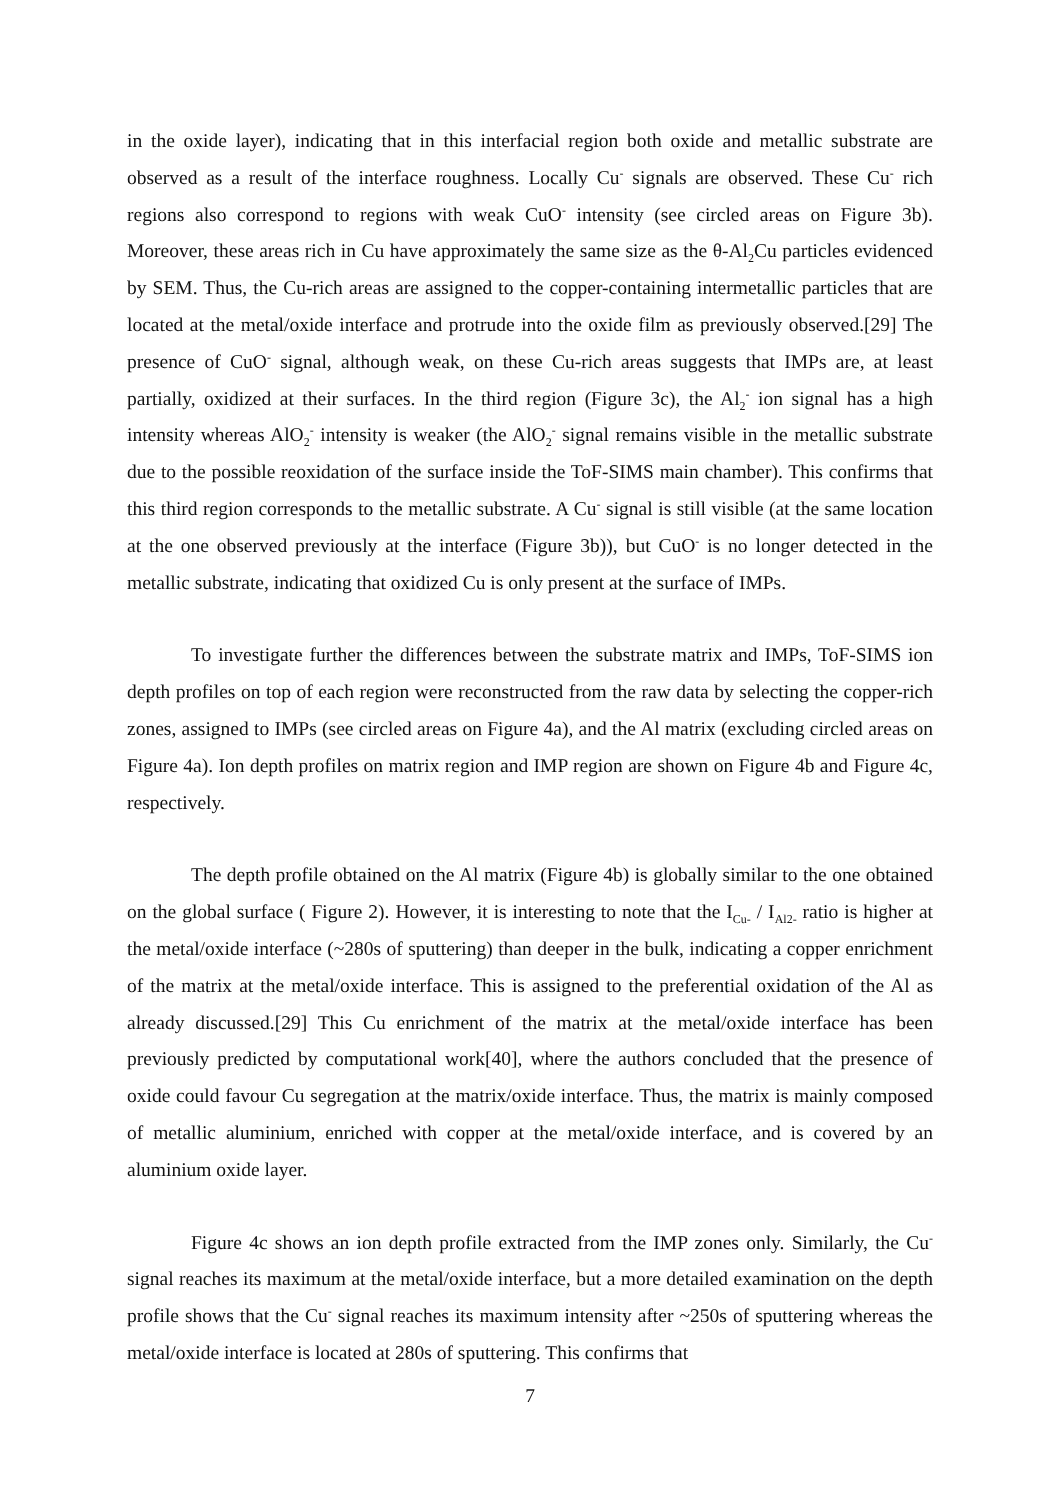in the oxide layer), indicating that in this interfacial region both oxide and metallic substrate are observed as a result of the interface roughness. Locally Cu<sup>-</sup> signals are observed. These Cu<sup>-</sup> rich regions also correspond to regions with weak CuO<sup>-</sup> intensity (see circled areas on Figure 3b). Moreover, these areas rich in Cu have approximately the same size as the θ-Al<sub>2</sub>Cu particles evidenced by SEM. Thus, the Cu-rich areas are assigned to the copper-containing intermetallic particles that are located at the metal/oxide interface and protrude into the oxide film as previously observed.[29] The presence of CuO<sup>-</sup> signal, although weak, on these Cu-rich areas suggests that IMPs are, at least partially, oxidized at their surfaces. In the third region (Figure 3c), the Al<sub>2</sub><sup>-</sup> ion signal has a high intensity whereas AlO<sub>2</sub><sup>-</sup> intensity is weaker (the AlO<sub>2</sub><sup>-</sup> signal remains visible in the metallic substrate due to the possible reoxidation of the surface inside the ToF-SIMS main chamber). This confirms that this third region corresponds to the metallic substrate. A Cu<sup>-</sup> signal is still visible (at the same location at the one observed previously at the interface (Figure 3b)), but CuO<sup>-</sup> is no longer detected in the metallic substrate, indicating that oxidized Cu is only present at the surface of IMPs.
To investigate further the differences between the substrate matrix and IMPs, ToF-SIMS ion depth profiles on top of each region were reconstructed from the raw data by selecting the copper-rich zones, assigned to IMPs (see circled areas on Figure 4a), and the Al matrix (excluding circled areas on Figure 4a). Ion depth profiles on matrix region and IMP region are shown on Figure 4b and Figure 4c, respectively.
The depth profile obtained on the Al matrix (Figure 4b) is globally similar to the one obtained on the global surface ( Figure 2). However, it is interesting to note that the I<sub>Cu-</sub> / I<sub>Al2-</sub> ratio is higher at the metal/oxide interface (~280s of sputtering) than deeper in the bulk, indicating a copper enrichment of the matrix at the metal/oxide interface. This is assigned to the preferential oxidation of the Al as already discussed.[29] This Cu enrichment of the matrix at the metal/oxide interface has been previously predicted by computational work[40], where the authors concluded that the presence of oxide could favour Cu segregation at the matrix/oxide interface. Thus, the matrix is mainly composed of metallic aluminium, enriched with copper at the metal/oxide interface, and is covered by an aluminium oxide layer.
Figure 4c shows an ion depth profile extracted from the IMP zones only. Similarly, the Cu<sup>-</sup> signal reaches its maximum at the metal/oxide interface, but a more detailed examination on the depth profile shows that the Cu<sup>-</sup> signal reaches its maximum intensity after ~250s of sputtering whereas the metal/oxide interface is located at 280s of sputtering. This confirms that
7